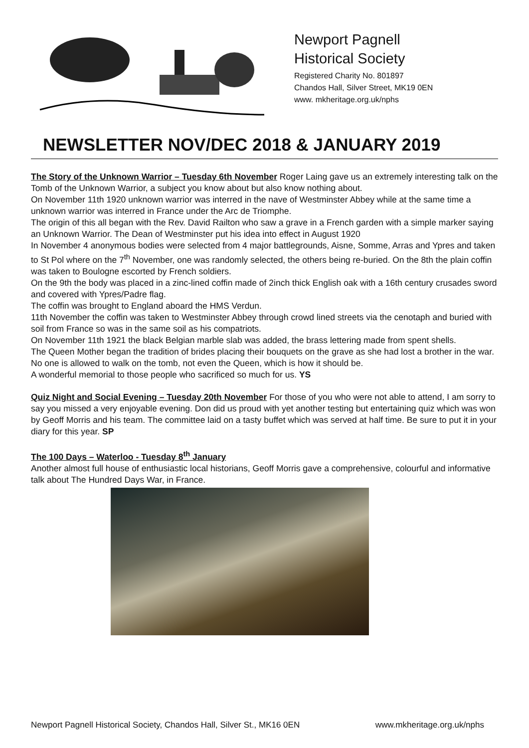Newport Pagnell
Historical Society
Registered Charity No. 801897
Chandos Hall, Silver Street, MK19 0EN
www. mkheritage.org.uk/nphs
NEWSLETTER NOV/DEC 2018 & JANUARY 2019
The Story of the Unknown Warrior – Tuesday 6th November Roger Laing gave us an extremely interesting talk on the Tomb of the Unknown Warrior, a subject you know about but also know nothing about.
On November 11th 1920 unknown warrior was interred in the nave of Westminster Abbey while at the same time a unknown warrior was interred in France under the Arc de Triomphe.
The origin of this all began with the Rev. David Railton who saw a grave in a French garden with a simple marker saying an Unknown Warrior. The Dean of Westminster put his idea into effect in August 1920
In November 4 anonymous bodies were selected from 4 major battlegrounds, Aisne, Somme, Arras and Ypres and taken to St Pol where on the 7<sup>th</sup> November, one was randomly selected, the others being re-buried. On the 8th the plain coffin was taken to Boulogne escorted by French soldiers.
On the 9th the body was placed in a zinc-lined coffin made of 2inch thick English oak with a 16th century crusades sword and covered with Ypres/Padre flag.
The coffin was brought to England aboard the HMS Verdun.
11th November the coffin was taken to Westminster Abbey through crowd lined streets via the cenotaph and buried with soil from France so was in the same soil as his compatriots.
On November 11th 1921 the black Belgian marble slab was added, the brass lettering made from spent shells.
The Queen Mother began the tradition of brides placing their bouquets on the grave as she had lost a brother in the war.
No one is allowed to walk on the tomb, not even the Queen, which is how it should be.
A wonderful memorial to those people who sacrificed so much for us. YS
Quiz Night and Social Evening – Tuesday 20th November For those of you who were not able to attend, I am sorry to say you missed a very enjoyable evening. Don did us proud with yet another testing but entertaining quiz which was won by Geoff Morris and his team. The committee laid on a tasty buffet which was served at half time. Be sure to put it in your diary for this year. SP
The 100 Days – Waterloo - Tuesday 8<sup>th</sup> January
Another almost full house of enthusiastic local historians, Geoff Morris gave a comprehensive, colourful and informative talk about The Hundred Days War, in France.
Newport Pagnell Historical Society, Chandos Hall, Silver St., MK16 0EN www.mkheritage.org.uk/nphs